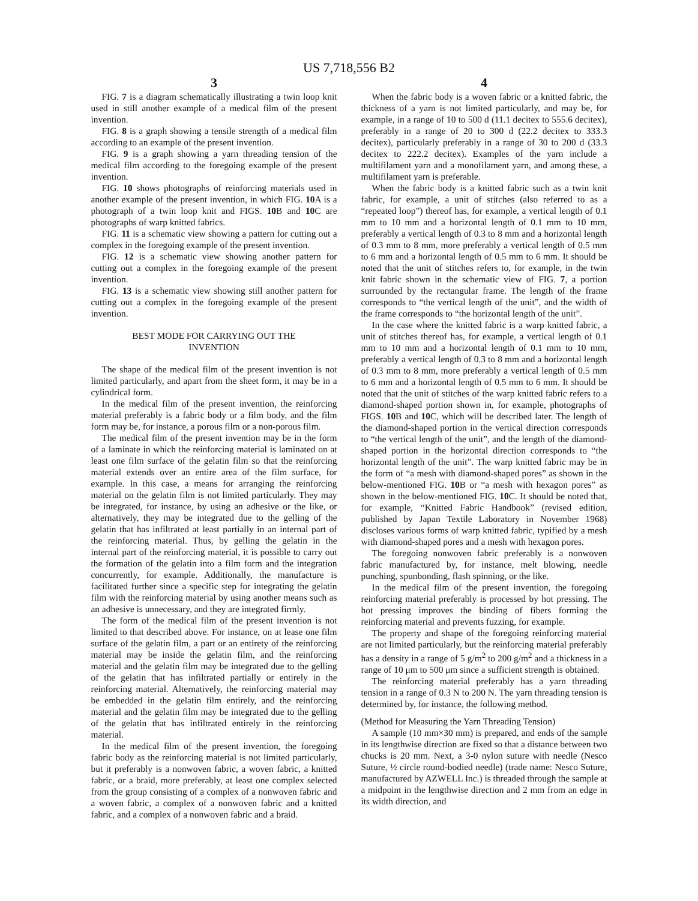US 7,718,556 B2
3
FIG. 7 is a diagram schematically illustrating a twin loop knit used in still another example of a medical film of the present invention.
FIG. 8 is a graph showing a tensile strength of a medical film according to an example of the present invention.
FIG. 9 is a graph showing a yarn threading tension of the medical film according to the foregoing example of the present invention.
FIG. 10 shows photographs of reinforcing materials used in another example of the present invention, in which FIG. 10 A is a photograph of a twin loop knit and FIGS. 10 B and 10 C are photographs of warp knitted fabrics.
FIG. 11 is a schematic view showing a pattern for cutting out a complex in the foregoing example of the present invention.
FIG. 12 is a schematic view showing another pattern for cutting out a complex in the foregoing example of the present invention.
FIG. 13 is a schematic view showing still another pattern for cutting out a complex in the foregoing example of the present invention.
BEST MODE FOR CARRYING OUT THE INVENTION
The shape of the medical film of the present invention is not limited particularly, and apart from the sheet form, it may be in a cylindrical form.
In the medical film of the present invention, the reinforcing material preferably is a fabric body or a film body, and the film form may be, for instance, a porous film or a non-porous film.
The medical film of the present invention may be in the form of a laminate in which the reinforcing material is laminated on at least one film surface of the gelatin film so that the reinforcing material extends over an entire area of the film surface, for example. In this case, a means for arranging the reinforcing material on the gelatin film is not limited particularly. They may be integrated, for instance, by using an adhesive or the like, or alternatively, they may be integrated due to the gelling of the gelatin that has infiltrated at least partially in an internal part of the reinforcing material. Thus, by gelling the gelatin in the internal part of the reinforcing material, it is possible to carry out the formation of the gelatin into a film form and the integration concurrently, for example. Additionally, the manufacture is facilitated further since a specific step for integrating the gelatin film with the reinforcing material by using another means such as an adhesive is unnecessary, and they are integrated firmly.
The form of the medical film of the present invention is not limited to that described above. For instance, on at lease one film surface of the gelatin film, a part or an entirety of the reinforcing material may be inside the gelatin film, and the reinforcing material and the gelatin film may be integrated due to the gelling of the gelatin that has infiltrated partially or entirely in the reinforcing material. Alternatively, the reinforcing material may be embedded in the gelatin film entirely, and the reinforcing material and the gelatin film may be integrated due to the gelling of the gelatin that has infiltrated entirely in the reinforcing material.
In the medical film of the present invention, the foregoing fabric body as the reinforcing material is not limited particularly, but it preferably is a nonwoven fabric, a woven fabric, a knitted fabric, or a braid, more preferably, at least one complex selected from the group consisting of a complex of a nonwoven fabric and a woven fabric, a complex of a nonwoven fabric and a knitted fabric, and a complex of a nonwoven fabric and a braid.
4
When the fabric body is a woven fabric or a knitted fabric, the thickness of a yarn is not limited particularly, and may be, for example, in a range of 10 to 500 d (11.1 decitex to 555.6 decitex), preferably in a range of 20 to 300 d (22.2 decitex to 333.3 decitex), particularly preferably in a range of 30 to 200 d (33.3 decitex to 222.2 decitex). Examples of the yarn include a multifilament yarn and a monofilament yarn, and among these, a multifilament yarn is preferable.
When the fabric body is a knitted fabric such as a twin knit fabric, for example, a unit of stitches (also referred to as a “repeated loop”) thereof has, for example, a vertical length of 0.1 mm to 10 mm and a horizontal length of 0.1 mm to 10 mm, preferably a vertical length of 0.3 to 8 mm and a horizontal length of 0.3 mm to 8 mm, more preferably a vertical length of 0.5 mm to 6 mm and a horizontal length of 0.5 mm to 6 mm. It should be noted that the unit of stitches refers to, for example, in the twin knit fabric shown in the schematic view of FIG. 7, a portion surrounded by the rectangular frame. The length of the frame corresponds to “the vertical length of the unit”, and the width of the frame corresponds to “the horizontal length of the unit”.
In the case where the knitted fabric is a warp knitted fabric, a unit of stitches thereof has, for example, a vertical length of 0.1 mm to 10 mm and a horizontal length of 0.1 mm to 10 mm, preferably a vertical length of 0.3 to 8 mm and a horizontal length of 0.3 mm to 8 mm, more preferably a vertical length of 0.5 mm to 6 mm and a horizontal length of 0.5 mm to 6 mm. It should be noted that the unit of stitches of the warp knitted fabric refers to a diamond-shaped portion shown in, for example, photographs of FIGS. 10 B and 10 C, which will be described later. The length of the diamond-shaped portion in the vertical direction corresponds to “the vertical length of the unit”, and the length of the diamond-shaped portion in the horizontal direction corresponds to “the horizontal length of the unit”. The warp knitted fabric may be in the form of “a mesh with diamond-shaped pores” as shown in the below-mentioned FIG. 10 B or “a mesh with hexagon pores” as shown in the below-mentioned FIG. 10 C. It should be noted that, for example, “Knitted Fabric Handbook” (revised edition, published by Japan Textile Laboratory in November 1968) discloses various forms of warp knitted fabric, typified by a mesh with diamond-shaped pores and a mesh with hexagon pores.
The foregoing nonwoven fabric preferably is a nonwoven fabric manufactured by, for instance, melt blowing, needle punching, spunbonding, flash spinning, or the like.
In the medical film of the present invention, the foregoing reinforcing material preferably is processed by hot pressing. The hot pressing improves the binding of fibers forming the reinforcing material and prevents fuzzing, for example.
The property and shape of the foregoing reinforcing material are not limited particularly, but the reinforcing material preferably has a density in a range of 5 g/m<sup>2</sup> to 200 g/m<sup>2</sup> and a thickness in a range of 10 μm to 500 μm since a sufficient strength is obtained.
The reinforcing material preferably has a yarn threading tension in a range of 0.3 N to 200 N. The yarn threading tension is determined by, for instance, the following method.
(Method for Measuring the Yarn Threading Tension)
A sample (10 mm×30 mm) is prepared, and ends of the sample in its lengthwise direction are fixed so that a distance between two chucks is 20 mm. Next, a 3-0 nylon suture with needle (Nesco Suture, ½ circle round-bodied needle) (trade name: Nesco Suture, manufactured by AZWELL Inc.) is threaded through the sample at a midpoint in the lengthwise direction and 2 mm from an edge in its width direction, and